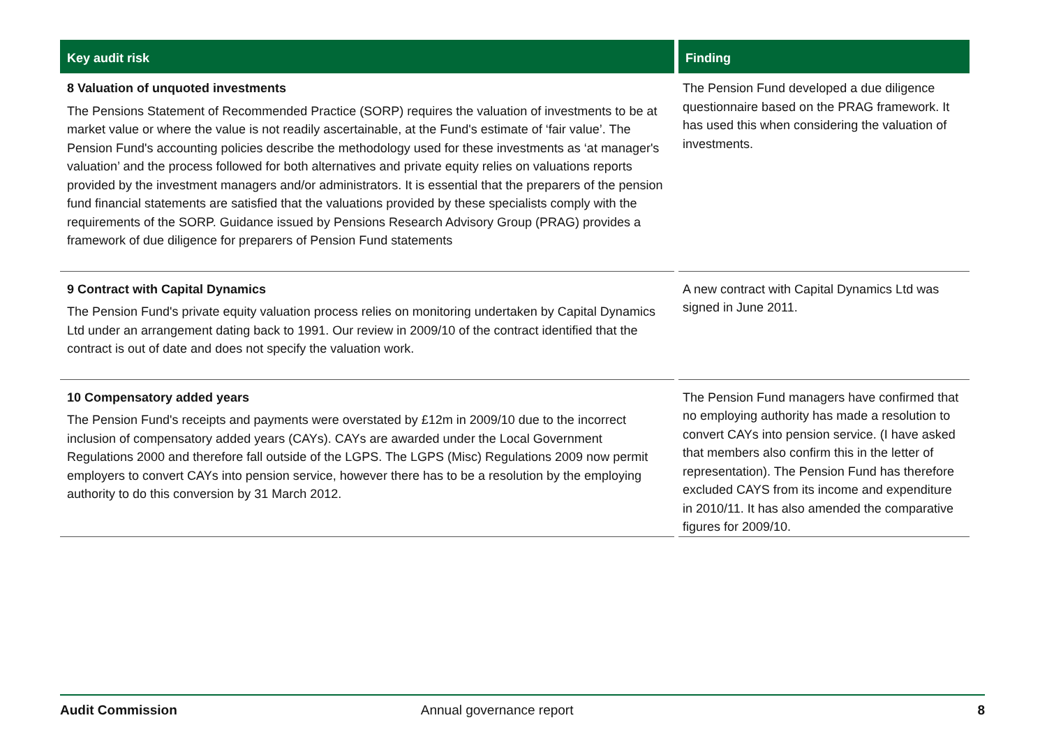| Key audit risk | Finding |
| --- | --- |
| 8 Valuation of unquoted investments The Pensions Statement of Recommended Practice (SORP) requires the valuation of investments to be at market value or where the value is not readily ascertainable, at the Fund's estimate of ‘fair value’. The Pension Fund's accounting policies describe the methodology used for these investments as ‘at manager's valuation’ and the process followed for both alternatives and private equity relies on valuations reports provided by the investment managers and/or administrators. It is essential that the preparers of the pension fund financial statements are satisfied that the valuations provided by these specialists comply with the requirements of the SORP. Guidance issued by Pensions Research Advisory Group (PRAG) provides a framework of due diligence for preparers of Pension Fund statements | The Pension Fund developed a due diligence questionnaire based on the PRAG framework. It has used this when considering the valuation of investments. |
| 9 Contract with Capital Dynamics The Pension Fund's private equity valuation process relies on monitoring undertaken by Capital Dynamics Ltd under an arrangement dating back to 1991. Our review in 2009/10 of the contract identified that the contract is out of date and does not specify the valuation work. | A new contract with Capital Dynamics Ltd was signed in June 2011. |
| 10 Compensatory added years The Pension Fund's receipts and payments were overstated by £12m in 2009/10 due to the incorrect inclusion of compensatory added years (CAYs). CAYs are awarded under the Local Government Regulations 2000 and therefore fall outside of the LGPS. The LGPS (Misc) Regulations 2009 now permit employers to convert CAYs into pension service, however there has to be a resolution by the employing authority to do this conversion by 31 March 2012. | The Pension Fund managers have confirmed that no employing authority has made a resolution to convert CAYs into pension service. (I have asked that members also confirm this in the letter of representation). The Pension Fund has therefore excluded CAYS from its income and expenditure in 2010/11. It has also amended the comparative figures for 2009/10. |
Audit Commission Annual governance report 8